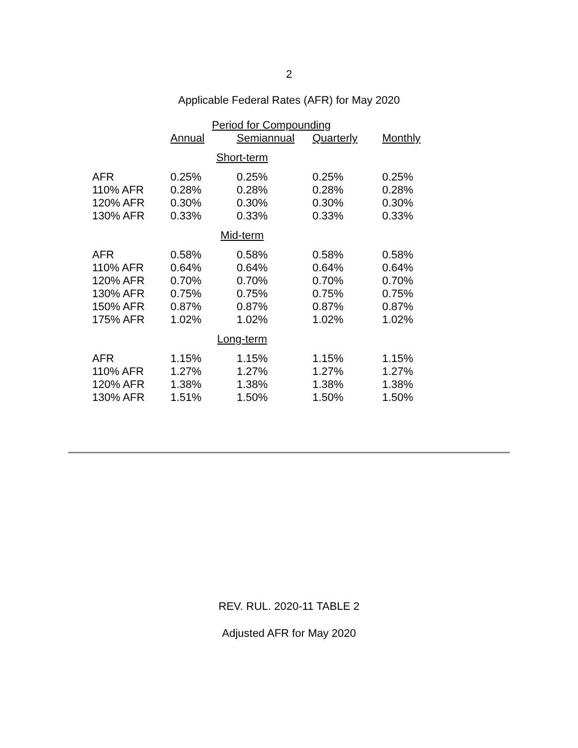2
Applicable Federal Rates (AFR) for May 2020
| | Period for Compounding | | | |
| --- | --- | --- | --- | --- |
| | Annual | Semiannual | Quarterly | Monthly |
| Short-term | | | | |
| AFR | 0.25% | 0.25% | 0.25% | 0.25% |
| 110% AFR | 0.28% | 0.28% | 0.28% | 0.28% |
| 120% AFR | 0.30% | 0.30% | 0.30% | 0.30% |
| 130% AFR | 0.33% | 0.33% | 0.33% | 0.33% |
| Mid-term | | | | |
| AFR | 0.58% | 0.58% | 0.58% | 0.58% |
| 110% AFR | 0.64% | 0.64% | 0.64% | 0.64% |
| 120% AFR | 0.70% | 0.70% | 0.70% | 0.70% |
| 130% AFR | 0.75% | 0.75% | 0.75% | 0.75% |
| 150% AFR | 0.87% | 0.87% | 0.87% | 0.87% |
| 175% AFR | 1.02% | 1.02% | 1.02% | 1.02% |
| Long-term | | | | |
| AFR | 1.15% | 1.15% | 1.15% | 1.15% |
| 110% AFR | 1.27% | 1.27% | 1.27% | 1.27% |
| 120% AFR | 1.38% | 1.38% | 1.38% | 1.38% |
| 130% AFR | 1.51% | 1.50% | 1.50% | 1.50% |
REV. RUL. 2020-11 TABLE 2
Adjusted AFR for May 2020